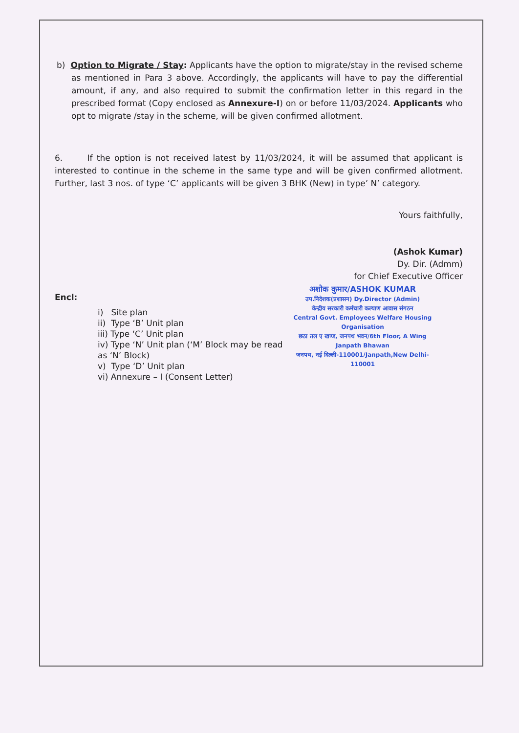b) Option to Migrate / Stay: Applicants have the option to migrate/stay in the revised scheme as mentioned in Para 3 above. Accordingly, the applicants will have to pay the differential amount, if any, and also required to submit the confirmation letter in this regard in the prescribed format (Copy enclosed as Annexure-I) on or before 11/03/2024. Applicants who opt to migrate /stay in the scheme, will be given confirmed allotment.
6. If the option is not received latest by 11/03/2024, it will be assumed that applicant is interested to continue in the scheme in the same type and will be given confirmed allotment. Further, last 3 nos. of type ‘C’ applicants will be given 3 BHK (New) in type’ N’ category.
Yours faithfully,
(Ashok Kumar)
Dy. Dir. (Admm)
for Chief Executive Officer
अशोक कुमार/ASHOK KUMAR
उप.निदेशक(प्रशासन) Dy.Director (Admin)
केन्द्रीय सरकारी कर्मचारी कल्याण आवास संगठन
Central Govt. Employees Welfare Housing Organisation
छठा तल ए खण्ड, जनपथ भवन/6th Floor, A Wing Janpath Bhawan
जनपथ, नई दिल्ली-110001/Janpath,New Delhi-110001
Encl:
i) Site plan
ii) Type ‘B’ Unit plan
iii) Type ‘C’ Unit plan
iv) Type ‘N’ Unit plan (‘M’ Block may be read as ‘N’ Block)
v) Type ‘D’ Unit plan
vi) Annexure – I (Consent Letter)